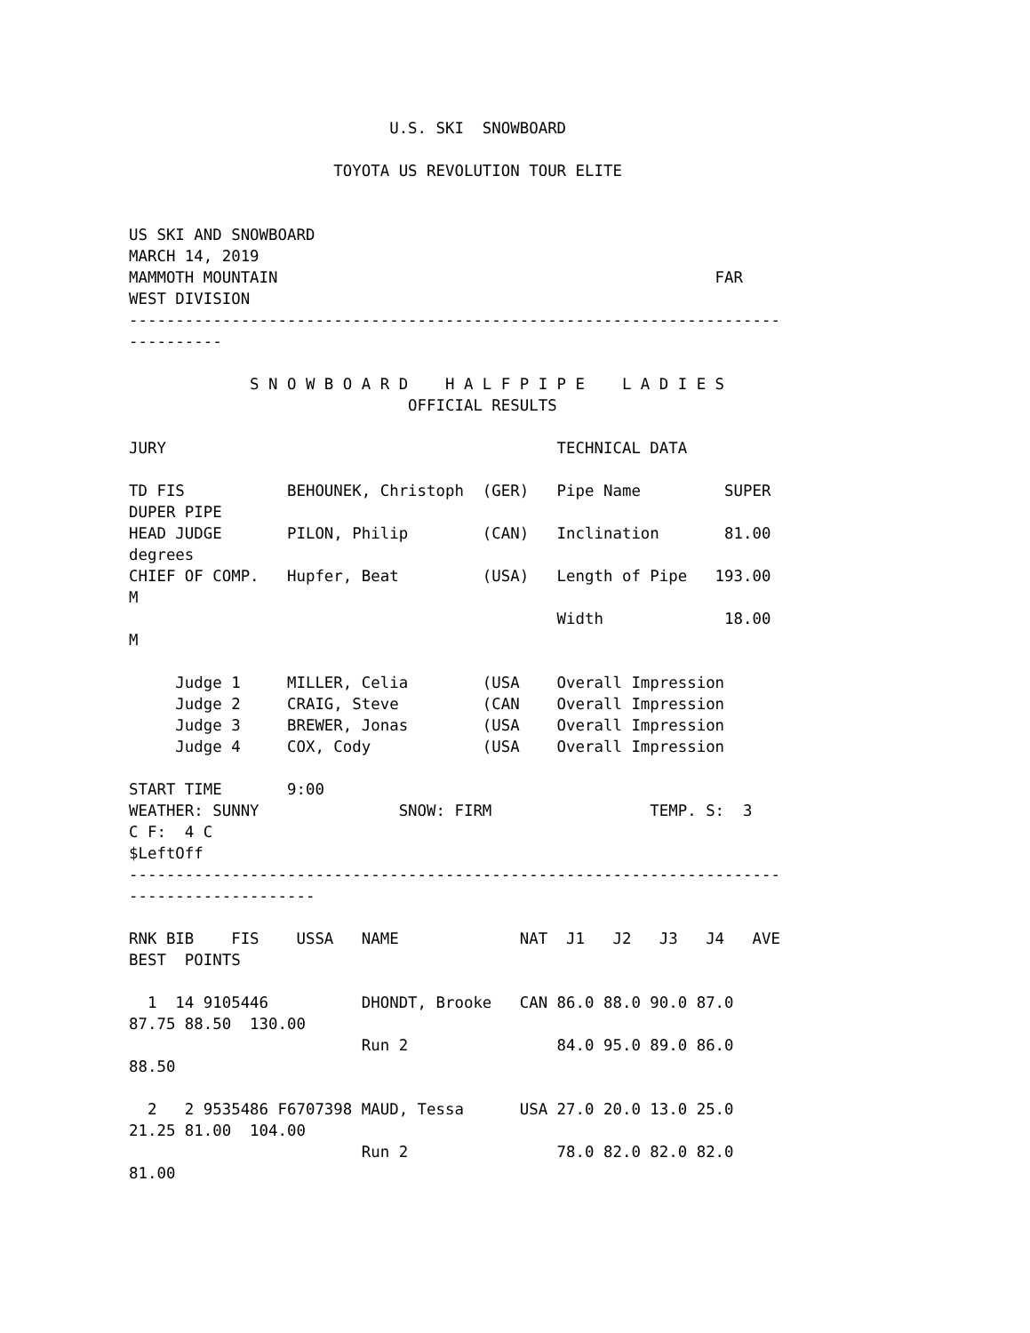U.S. SKI  SNOWBOARD

                      TOYOTA US REVOLUTION TOUR ELITE


US SKI AND SNOWBOARD
MARCH 14, 2019
MAMMOTH MOUNTAIN                                               FAR
WEST DIVISION
----------------------------------------------------------------------
----------

             S N O W B O A R D    H A L F P I P E    L A D I E S
                              OFFICIAL RESULTS

JURY                                          TECHNICAL DATA

TD FIS           BEHOUNEK, Christoph  (GER)   Pipe Name         SUPER
DUPER PIPE
HEAD JUDGE       PILON, Philip        (CAN)   Inclination       81.00
degrees
CHIEF OF COMP.   Hupfer, Beat         (USA)   Length of Pipe   193.00
M
                                              Width             18.00
M

     Judge 1     MILLER, Celia        (USA    Overall Impression
     Judge 2     CRAIG, Steve         (CAN    Overall Impression
     Judge 3     BREWER, Jonas        (USA    Overall Impression
     Judge 4     COX, Cody            (USA    Overall Impression

START TIME       9:00
WEATHER: SUNNY               SNOW: FIRM                 TEMP. S:  3
C F:  4 C
$LeftOff
----------------------------------------------------------------------
--------------------

RNK BIB    FIS    USSA   NAME             NAT  J1   J2   J3   J4   AVE
BEST  POINTS

  1  14 9105446          DHONDT, Brooke   CAN 86.0 88.0 90.0 87.0
87.75 88.50  130.00
                         Run 2                84.0 95.0 89.0 86.0
88.50

  2   2 9535486 F6707398 MAUD, Tessa      USA 27.0 20.0 13.0 25.0
21.25 81.00  104.00
                         Run 2                78.0 82.0 82.0 82.0
81.00